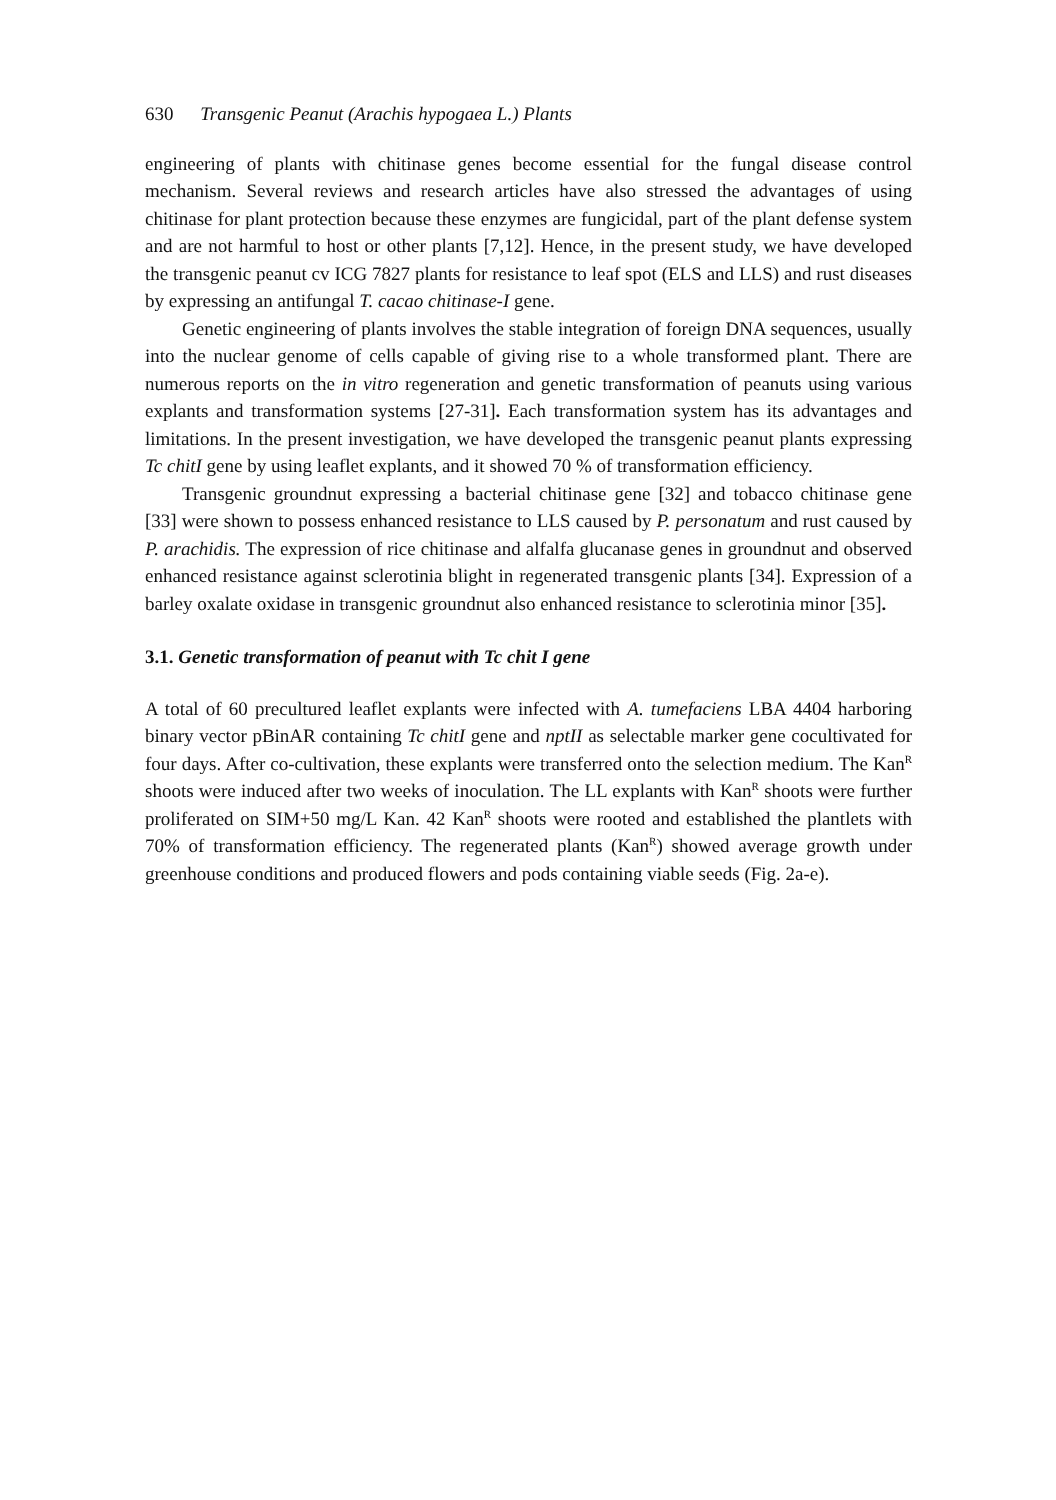630 Transgenic Peanut (Arachis hypogaea L.) Plants
engineering of plants with chitinase genes become essential for the fungal disease control mechanism. Several reviews and research articles have also stressed the advantages of using chitinase for plant protection because these enzymes are fungicidal, part of the plant defense system and are not harmful to host or other plants [7,12]. Hence, in the present study, we have developed the transgenic peanut cv ICG 7827 plants for resistance to leaf spot (ELS and LLS) and rust diseases by expressing an antifungal T. cacao chitinase-I gene.
Genetic engineering of plants involves the stable integration of foreign DNA sequences, usually into the nuclear genome of cells capable of giving rise to a whole transformed plant. There are numerous reports on the in vitro regeneration and genetic transformation of peanuts using various explants and transformation systems [27-31]. Each transformation system has its advantages and limitations. In the present investigation, we have developed the transgenic peanut plants expressing Tc chitI gene by using leaflet explants, and it showed 70 % of transformation efficiency.
Transgenic groundnut expressing a bacterial chitinase gene [32] and tobacco chitinase gene [33] were shown to possess enhanced resistance to LLS caused by P. personatum and rust caused by P. arachidis. The expression of rice chitinase and alfalfa glucanase genes in groundnut and observed enhanced resistance against sclerotinia blight in regenerated transgenic plants [34]. Expression of a barley oxalate oxidase in transgenic groundnut also enhanced resistance to sclerotinia minor [35].
3.1. Genetic transformation of peanut with Tc chit I gene
A total of 60 precultured leaflet explants were infected with A. tumefaciens LBA 4404 harboring binary vector pBinAR containing Tc chitI gene and nptII as selectable marker gene cocultivated for four days. After co-cultivation, these explants were transferred onto the selection medium. The Kan<sup>R</sup> shoots were induced after two weeks of inoculation. The LL explants with Kan<sup>R</sup> shoots were further proliferated on SIM+50 mg/L Kan. 42 Kan<sup>R</sup> shoots were rooted and established the plantlets with 70% of transformation efficiency. The regenerated plants (Kan<sup>R</sup>) showed average growth under greenhouse conditions and produced flowers and pods containing viable seeds (Fig. 2a-e).